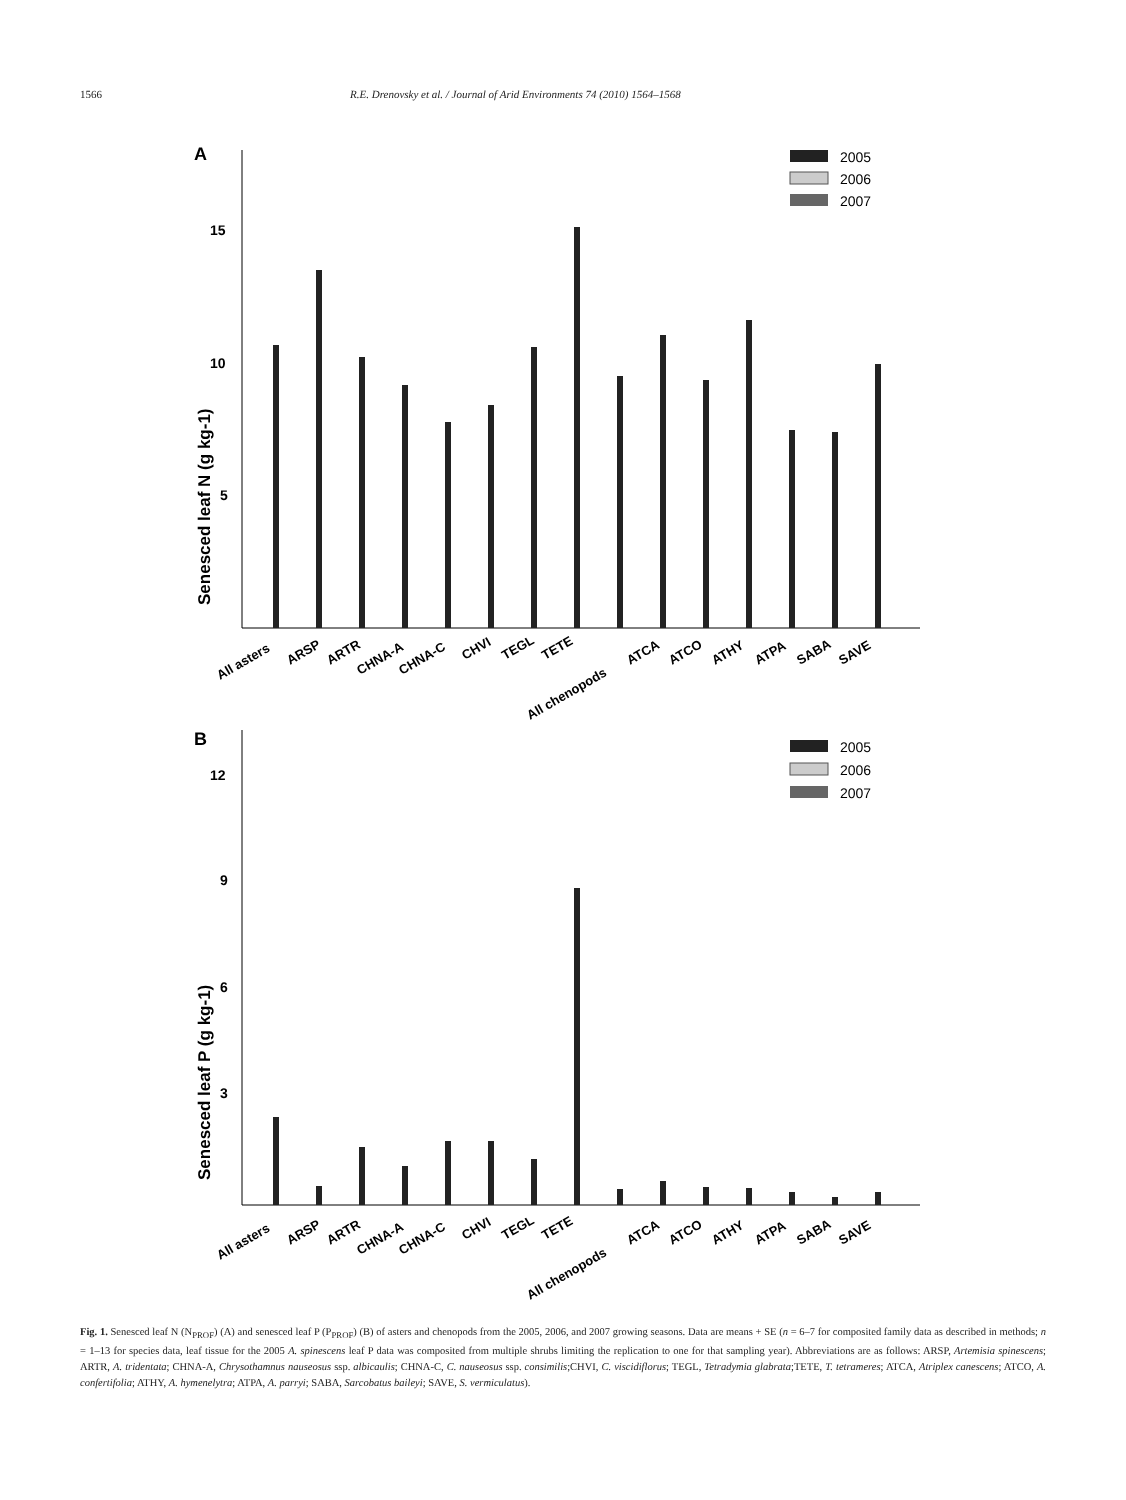1566 R.E. Drenovsky et al. / Journal of Arid Environments 74 (2010) 1564–1568
A
Senesced leaf N (g kg-1)
15
10
5
2005
2006
2007
All asters
ARSP
ARTR
CHNA-A
CHNA-C
CHVI
TEGL
TETE
All chenopods
ATCA
ATCO
ATHY
ATPA
SABA
SAVE
B
Senesced leaf P (g kg-1)
12
9
6
3
2005
2006
2007
All asters
ARSP
ARTR
CHNA-A
CHNA-C
CHVI
TEGL
TETE
All chenopods
ATCA
ATCO
ATHY
ATPA
SABA
SAVE
Fig. 1. Senesced leaf N (N<sub>PROF</sub>) (A) and senesced leaf P (P<sub>PROF</sub>) (B) of asters and chenopods from the 2005, 2006, and 2007 growing seasons. Data are means + SE (n = 6–7 for composited family data as described in methods; n = 1–13 for species data, leaf tissue for the 2005 A. spinescens leaf P data was composited from multiple shrubs limiting the replication to one for that sampling year). Abbreviations are as follows: ARSP, Artemisia spinescens; ARTR, A. tridentata; CHNA-A, Chrysothamnus nauseosus ssp. albicaulis; CHNA-C, C. nauseosus ssp. consimilis;CHVI, C. viscidiflorus; TEGL, Tetradymia glabrata;TETE, T. tetrameres; ATCA, Atriplex canescens; ATCO, A. confertifolia; ATHY, A. hymenelytra; ATPA, A. parryi; SABA, Sarcobatus baileyi; SAVE, S. vermiculatus).